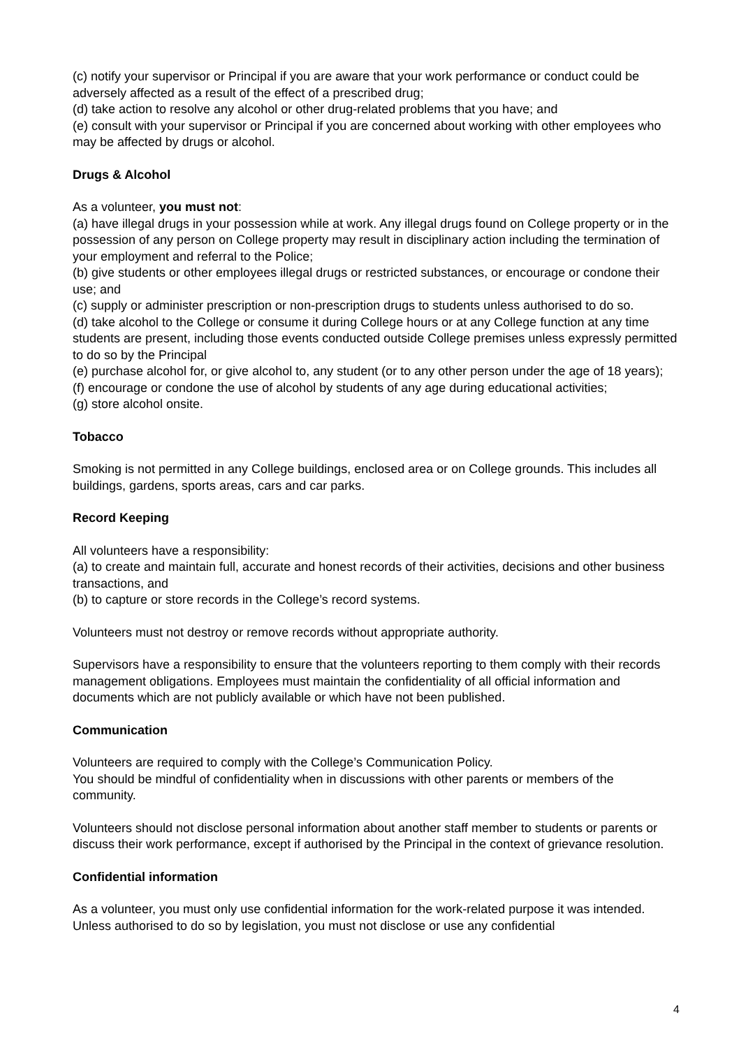(c) notify your supervisor or Principal if you are aware that your work performance or conduct could be adversely affected as a result of the effect of a prescribed drug;
(d) take action to resolve any alcohol or other drug-related problems that you have; and
(e) consult with your supervisor or Principal if you are concerned about working with other employees who may be affected by drugs or alcohol.
Drugs & Alcohol
As a volunteer, you must not:
(a) have illegal drugs in your possession while at work. Any illegal drugs found on College property or in the possession of any person on College property may result in disciplinary action including the termination of your employment and referral to the Police;
(b) give students or other employees illegal drugs or restricted substances, or encourage or condone their use; and
(c) supply or administer prescription or non-prescription drugs to students unless authorised to do so.
(d) take alcohol to the College or consume it during College hours or at any College function at any time students are present, including those events conducted outside College premises unless expressly permitted to do so by the Principal
(e) purchase alcohol for, or give alcohol to, any student (or to any other person under the age of 18 years);
(f) encourage or condone the use of alcohol by students of any age during educational activities;
(g) store alcohol onsite.
Tobacco
Smoking is not permitted in any College buildings, enclosed area or on College grounds. This includes all buildings, gardens, sports areas, cars and car parks.
Record Keeping
All volunteers have a responsibility:
(a) to create and maintain full, accurate and honest records of their activities, decisions and other business transactions, and
(b) to capture or store records in the College’s record systems.
Volunteers must not destroy or remove records without appropriate authority.
Supervisors have a responsibility to ensure that the volunteers reporting to them comply with their records management obligations. Employees must maintain the confidentiality of all official information and documents which are not publicly available or which have not been published.
Communication
Volunteers are required to comply with the College’s Communication Policy.
You should be mindful of confidentiality when in discussions with other parents or members of the community.
Volunteers should not disclose personal information about another staff member to students or parents or discuss their work performance, except if authorised by the Principal in the context of grievance resolution.
Confidential information
As a volunteer, you must only use confidential information for the work-related purpose it was intended. Unless authorised to do so by legislation, you must not disclose or use any confidential
4